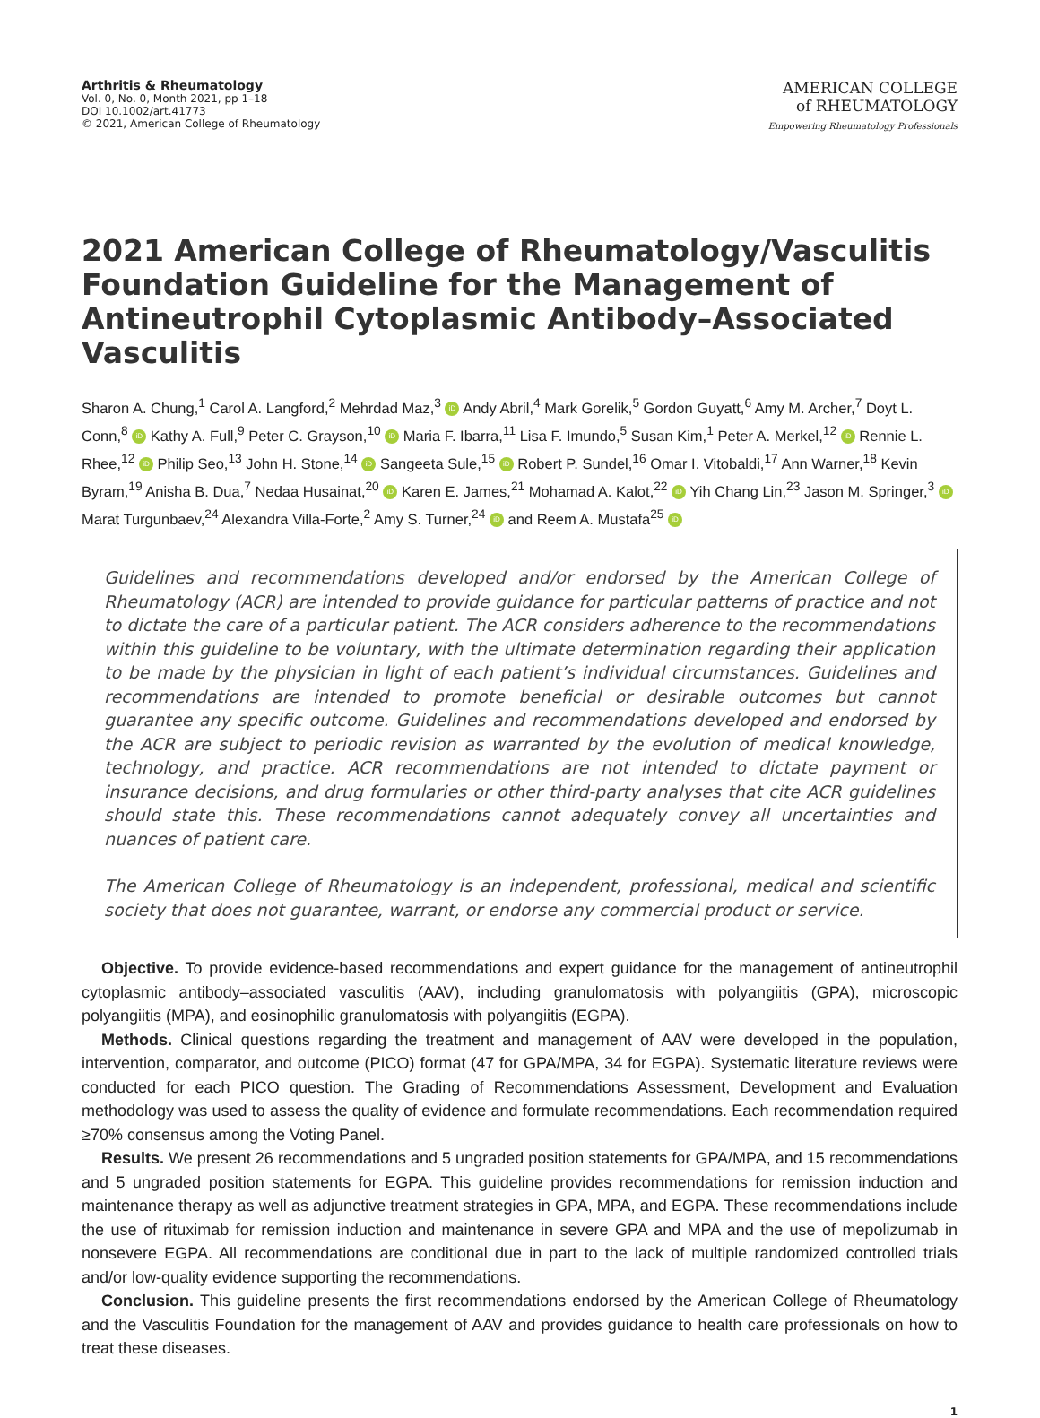Arthritis & Rheumatology
Vol. 0, No. 0, Month 2021, pp 1–18
DOI 10.1002/art.41773
© 2021, American College of Rheumatology
AMERICAN COLLEGE
of RHEUMATOLOGY
Empowering Rheumatology Professionals
2021 American College of Rheumatology/Vasculitis Foundation Guideline for the Management of Antineutrophil Cytoplasmic Antibody–Associated Vasculitis
Sharon A. Chung,<sup>1</sup> Carol A. Langford,<sup>2</sup> Mehrdad Maz,<sup>3</sup> iD Andy Abril,<sup>4</sup> Mark Gorelik,<sup>5</sup> Gordon Guyatt,<sup>6</sup> Amy M. Archer,<sup>7</sup> Doyt L. Conn,<sup>8</sup> iD Kathy A. Full,<sup>9</sup> Peter C. Grayson,<sup>10</sup> iD Maria F. Ibarra,<sup>11</sup> Lisa F. Imundo,<sup>5</sup> Susan Kim,<sup>1</sup> Peter A. Merkel,<sup>12</sup> iD Rennie L. Rhee,<sup>12</sup> iD Philip Seo,<sup>13</sup> John H. Stone,<sup>14</sup> iD Sangeeta Sule,<sup>15</sup> iD Robert P. Sundel,<sup>16</sup> Omar I. Vitobaldi,<sup>17</sup> Ann Warner,<sup>18</sup> Kevin Byram,<sup>19</sup> Anisha B. Dua,<sup>7</sup> Nedaa Husainat,<sup>20</sup> iD Karen E. James,<sup>21</sup> Mohamad A. Kalot,<sup>22</sup> iD Yih Chang Lin,<sup>23</sup> Jason M. Springer,<sup>3</sup> iD Marat Turgunbaev,<sup>24</sup> Alexandra Villa-Forte,<sup>2</sup> Amy S. Turner,<sup>24</sup> iD and Reem A. Mustafa<sup>25</sup> iD
Guidelines and recommendations developed and/or endorsed by the American College of Rheumatology (ACR) are intended to provide guidance for particular patterns of practice and not to dictate the care of a particular patient. The ACR considers adherence to the recommendations within this guideline to be voluntary, with the ultimate determination regarding their application to be made by the physician in light of each patient’s individual circumstances. Guidelines and recommendations are intended to promote beneficial or desirable outcomes but cannot guarantee any specific outcome. Guidelines and recommendations developed and endorsed by the ACR are subject to periodic revision as warranted by the evolution of medical knowledge, technology, and practice. ACR recommendations are not intended to dictate payment or insurance decisions, and drug formularies or other third-party analyses that cite ACR guidelines should state this. These recommendations cannot adequately convey all uncertainties and nuances of patient care.
The American College of Rheumatology is an independent, professional, medical and scientific society that does not guarantee, warrant, or endorse any commercial product or service.
Objective. To provide evidence-based recommendations and expert guidance for the management of antineutrophil cytoplasmic antibody–associated vasculitis (AAV), including granulomatosis with polyangiitis (GPA), microscopic polyangiitis (MPA), and eosinophilic granulomatosis with polyangiitis (EGPA).
Methods. Clinical questions regarding the treatment and management of AAV were developed in the population, intervention, comparator, and outcome (PICO) format (47 for GPA/MPA, 34 for EGPA). Systematic literature reviews were conducted for each PICO question. The Grading of Recommendations Assessment, Development and Evaluation methodology was used to assess the quality of evidence and formulate recommendations. Each recommendation required ≥70% consensus among the Voting Panel.
Results. We present 26 recommendations and 5 ungraded position statements for GPA/MPA, and 15 recommendations and 5 ungraded position statements for EGPA. This guideline provides recommendations for remission induction and maintenance therapy as well as adjunctive treatment strategies in GPA, MPA, and EGPA. These recommendations include the use of rituximab for remission induction and maintenance in severe GPA and MPA and the use of mepolizumab in nonsevere EGPA. All recommendations are conditional due in part to the lack of multiple randomized controlled trials and/or low-quality evidence supporting the recommendations.
Conclusion. This guideline presents the first recommendations endorsed by the American College of Rheumatology and the Vasculitis Foundation for the management of AAV and provides guidance to health care professionals on how to treat these diseases.
1